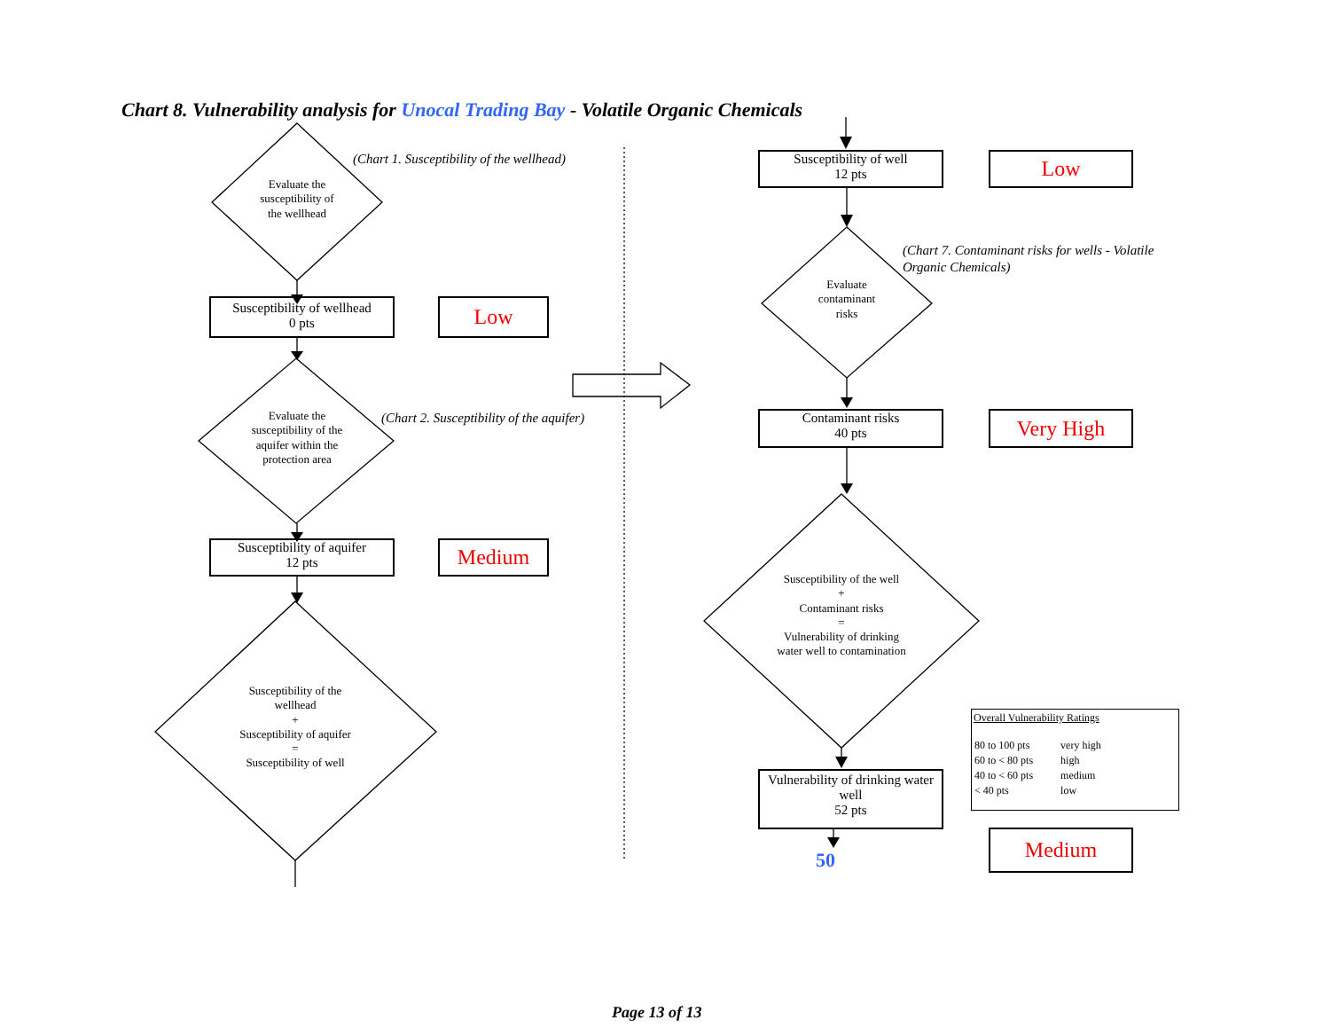Chart 8. Vulnerability analysis for Unocal Trading Bay - Volatile Organic Chemicals
(Chart 1. Susceptibility of the wellhead)
Evaluate the susceptibility of the wellhead
Susceptibility of wellhead
0 pts
Low
Evaluate the susceptibility of the aquifer within the protection area
(Chart 2. Susceptibility of the aquifer)
Susceptibility of aquifer
12 pts
Medium
Susceptibility of the wellhead
+
Susceptibility of aquifer
=
Susceptibility of well
Susceptibility of well
12 pts
Low
(Chart 7. Contaminant risks for wells - Volatile Organic Chemicals)
Evaluate contaminant risks
Contaminant risks
40 pts
Very High
Susceptibility of the well
+
Contaminant risks
=
Vulnerability of drinking water well to contamination
Vulnerability of drinking water well
52 pts
Overall Vulnerability Ratings
| 80 to 100 pts | very high |
| 60 to < 80 pts | high |
| 40 to < 60 pts | medium |
| < 40 pts | low |
50
Medium
Page 13 of 13